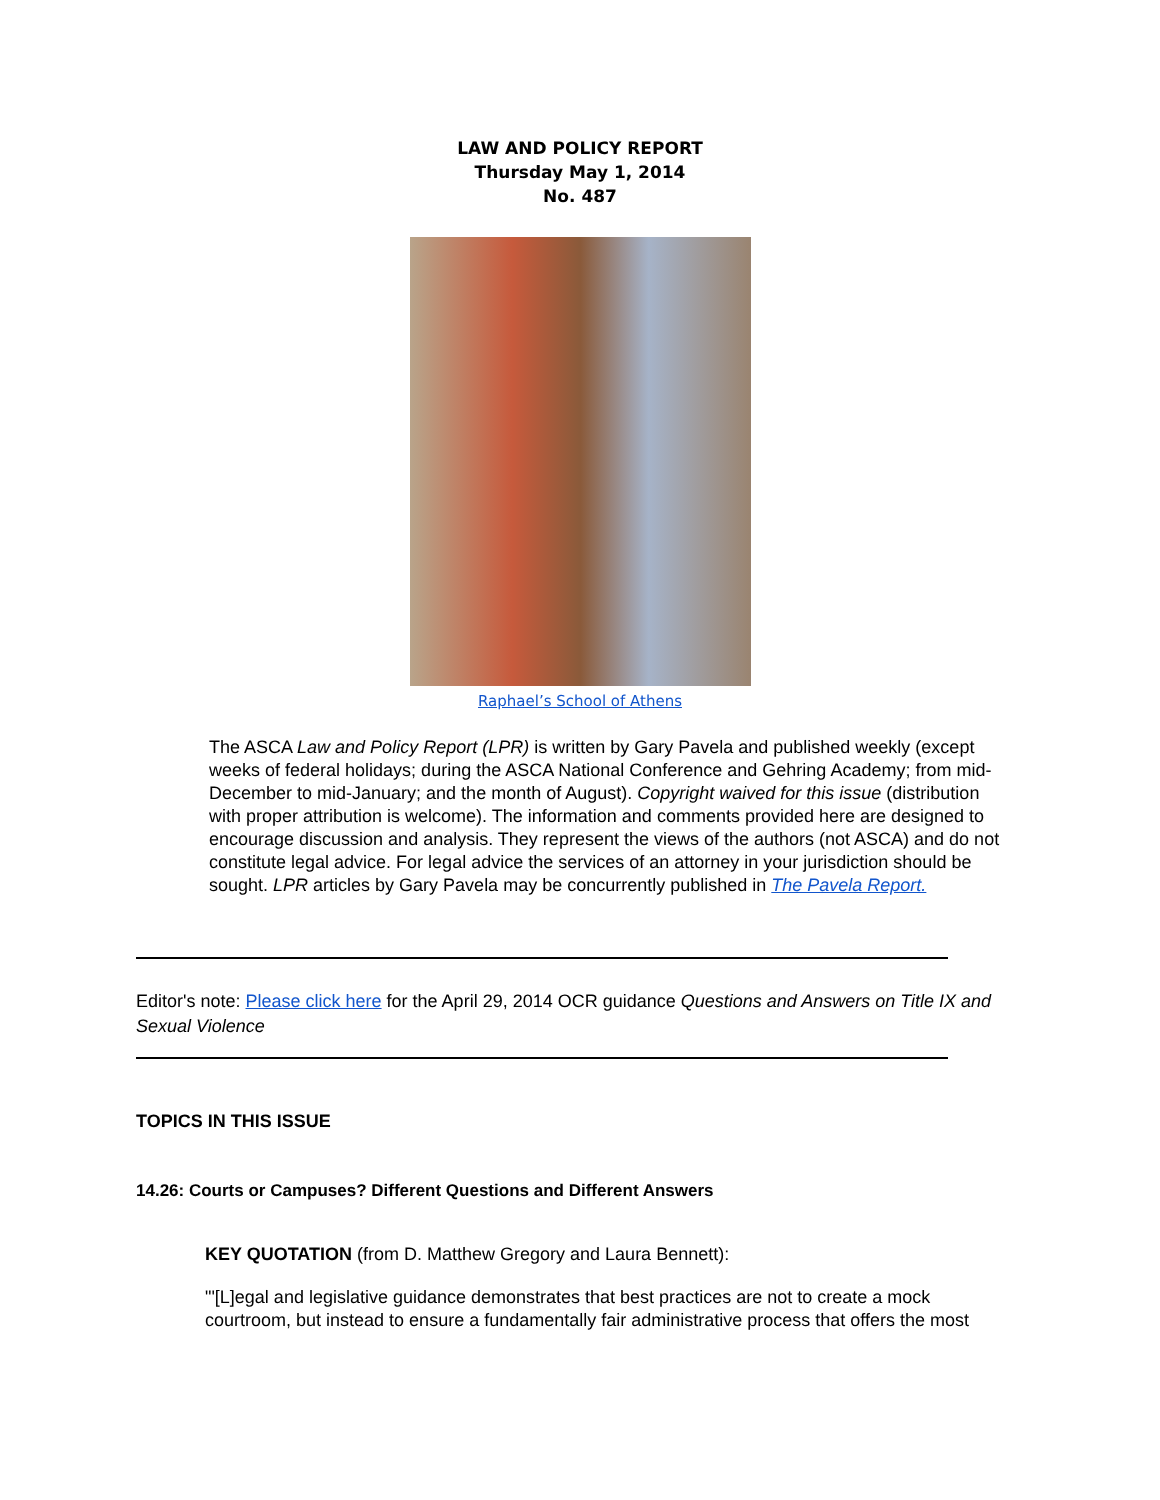LAW AND POLICY REPORT
Thursday May 1, 2014
No. 487
Raphael’s School of Athens
The ASCA Law and Policy Report (LPR) is written by Gary Pavela and published weekly (except weeks of federal holidays; during the ASCA National Conference and Gehring Academy; from mid-December to mid-January; and the month of August). Copyright waived for this issue (distribution with proper attribution is welcome). The information and comments provided here are designed to encourage discussion and analysis. They represent the views of the authors (not ASCA) and do not constitute legal advice. For legal advice the services of an attorney in your jurisdiction should be sought. LPR articles by Gary Pavela may be concurrently published in The Pavela Report.
Editor's note: Please click here for the April 29, 2014 OCR guidance Questions and Answers on Title IX and Sexual Violence
TOPICS IN THIS ISSUE
14.26: Courts or Campuses? Different Questions and Different Answers
KEY QUOTATION (from D. Matthew Gregory and Laura Bennett):
"'[L]egal and legislative guidance demonstrates that best practices are not to create a mock courtroom, but instead to ensure a fundamentally fair administrative process that offers the most